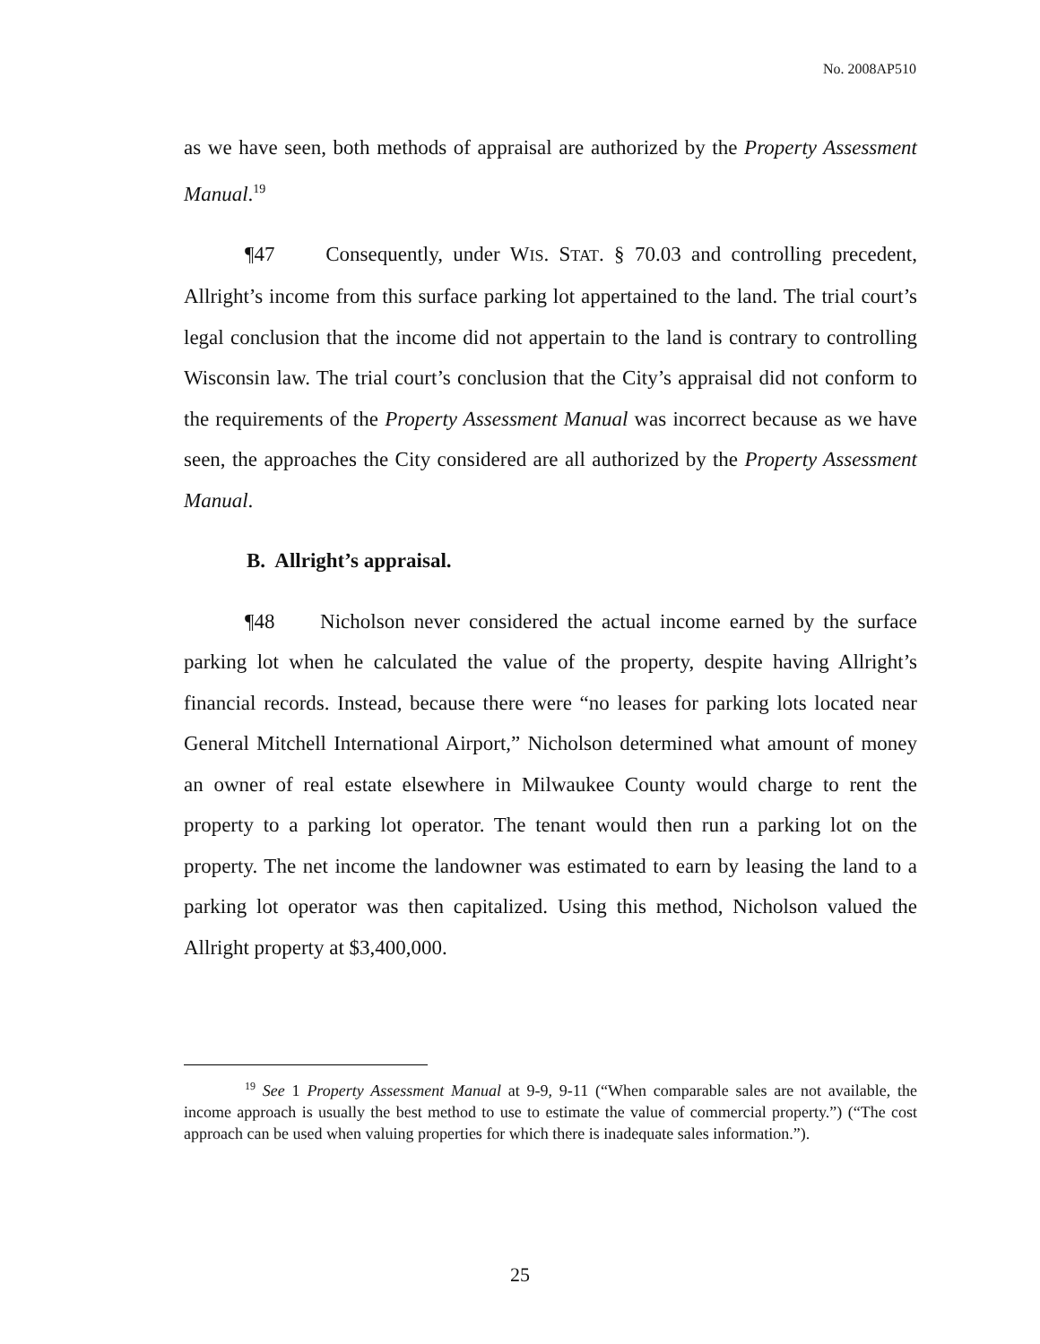No. 2008AP510
as we have seen, both methods of appraisal are authorized by the Property Assessment Manual.<sup>19</sup>
¶47 Consequently, under WIS. STAT. § 70.03 and controlling precedent, Allright’s income from this surface parking lot appertained to the land. The trial court’s legal conclusion that the income did not appertain to the land is contrary to controlling Wisconsin law. The trial court’s conclusion that the City’s appraisal did not conform to the requirements of the Property Assessment Manual was incorrect because as we have seen, the approaches the City considered are all authorized by the Property Assessment Manual.
B. Allright’s appraisal.
¶48 Nicholson never considered the actual income earned by the surface parking lot when he calculated the value of the property, despite having Allright’s financial records. Instead, because there were “no leases for parking lots located near General Mitchell International Airport,” Nicholson determined what amount of money an owner of real estate elsewhere in Milwaukee County would charge to rent the property to a parking lot operator. The tenant would then run a parking lot on the property. The net income the landowner was estimated to earn by leasing the land to a parking lot operator was then capitalized. Using this method, Nicholson valued the Allright property at $3,400,000.
<sup>19</sup> See 1 Property Assessment Manual at 9-9, 9-11 (“When comparable sales are not available, the income approach is usually the best method to use to estimate the value of commercial property.”) (“The cost approach can be used when valuing properties for which there is inadequate sales information.”).
25